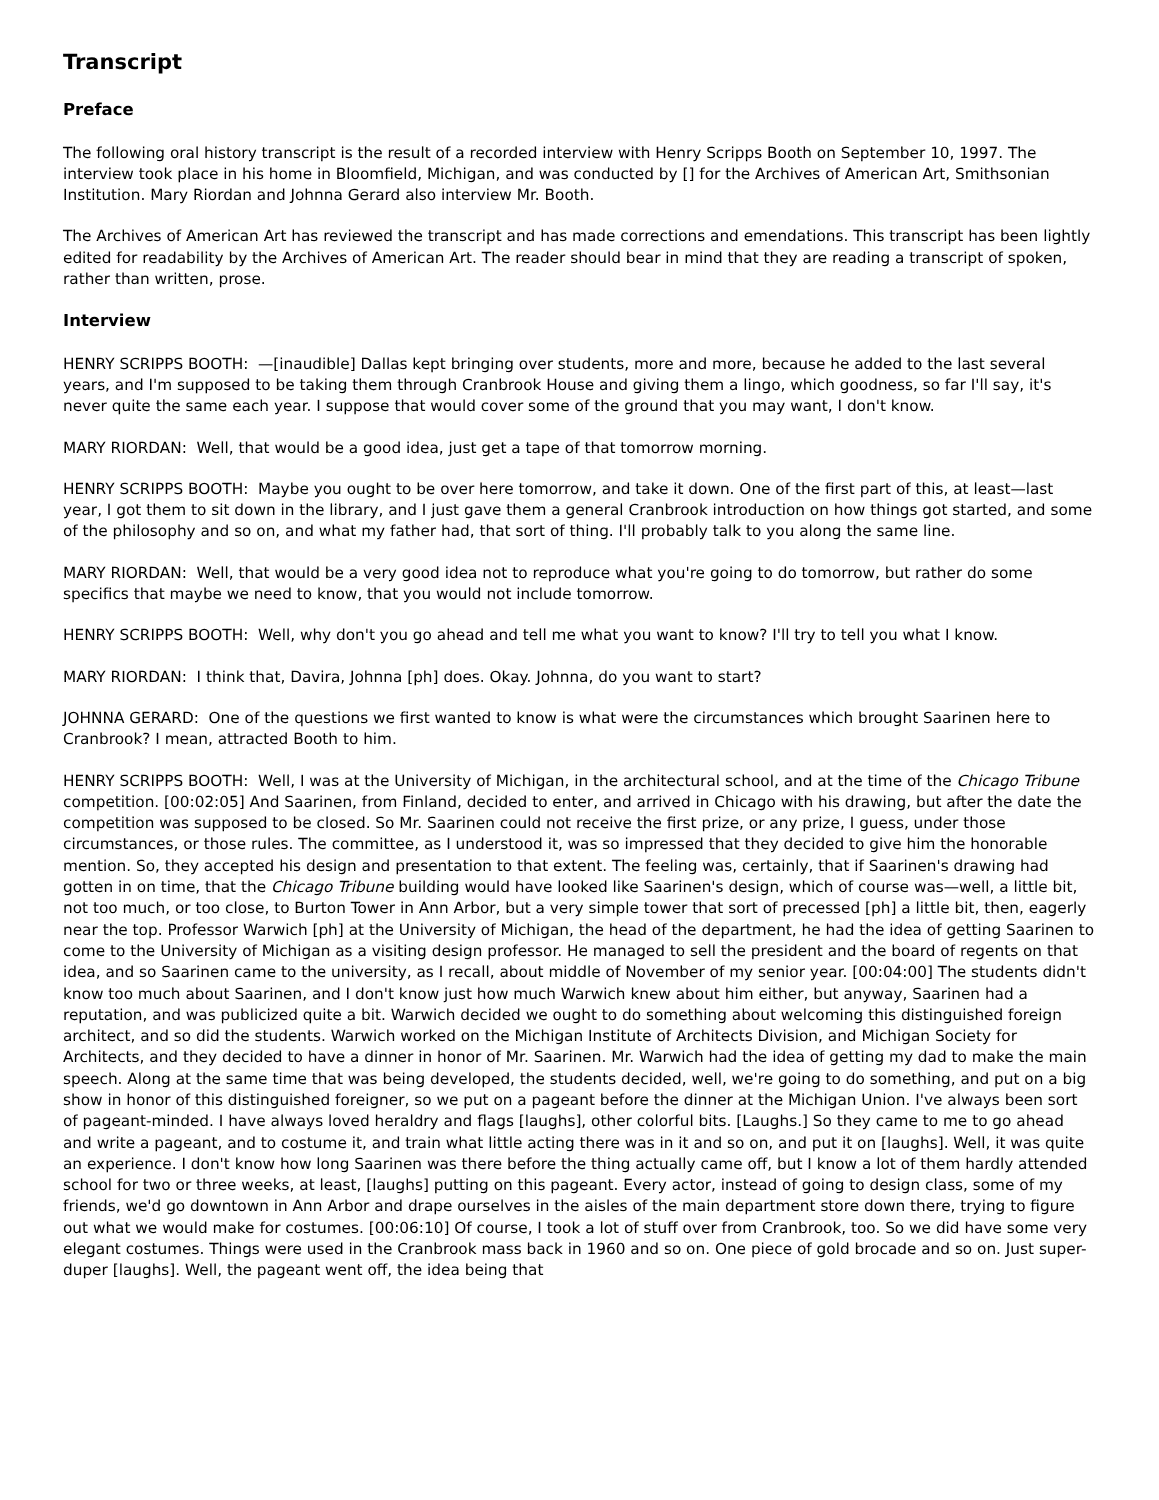Transcript
Preface
The following oral history transcript is the result of a recorded interview with Henry Scripps Booth on September 10, 1997. The interview took place in his home in Bloomfield, Michigan, and was conducted by [] for the Archives of American Art, Smithsonian Institution. Mary Riordan and Johnna Gerard also interview Mr. Booth.
The Archives of American Art has reviewed the transcript and has made corrections and emendations. This transcript has been lightly edited for readability by the Archives of American Art. The reader should bear in mind that they are reading a transcript of spoken, rather than written, prose.
Interview
HENRY SCRIPPS BOOTH: —[inaudible] Dallas kept bringing over students, more and more, because he added to the last several years, and I'm supposed to be taking them through Cranbrook House and giving them a lingo, which goodness, so far I'll say, it's never quite the same each year. I suppose that would cover some of the ground that you may want, I don't know.
MARY RIORDAN: Well, that would be a good idea, just get a tape of that tomorrow morning.
HENRY SCRIPPS BOOTH: Maybe you ought to be over here tomorrow, and take it down. One of the first part of this, at least—last year, I got them to sit down in the library, and I just gave them a general Cranbrook introduction on how things got started, and some of the philosophy and so on, and what my father had, that sort of thing. I'll probably talk to you along the same line.
MARY RIORDAN: Well, that would be a very good idea not to reproduce what you're going to do tomorrow, but rather do some specifics that maybe we need to know, that you would not include tomorrow.
HENRY SCRIPPS BOOTH: Well, why don't you go ahead and tell me what you want to know? I'll try to tell you what I know.
MARY RIORDAN: I think that, Davira, Johnna [ph] does. Okay. Johnna, do you want to start?
JOHNNA GERARD: One of the questions we first wanted to know is what were the circumstances which brought Saarinen here to Cranbrook? I mean, attracted Booth to him.
HENRY SCRIPPS BOOTH: Well, I was at the University of Michigan, in the architectural school, and at the time of the Chicago Tribune competition. [00:02:05] And Saarinen, from Finland, decided to enter, and arrived in Chicago with his drawing, but after the date the competition was supposed to be closed. So Mr. Saarinen could not receive the first prize, or any prize, I guess, under those circumstances, or those rules. The committee, as I understood it, was so impressed that they decided to give him the honorable mention. So, they accepted his design and presentation to that extent. The feeling was, certainly, that if Saarinen's drawing had gotten in on time, that the Chicago Tribune building would have looked like Saarinen's design, which of course was—well, a little bit, not too much, or too close, to Burton Tower in Ann Arbor, but a very simple tower that sort of precessed [ph] a little bit, then, eagerly near the top. Professor Warwich [ph] at the University of Michigan, the head of the department, he had the idea of getting Saarinen to come to the University of Michigan as a visiting design professor. He managed to sell the president and the board of regents on that idea, and so Saarinen came to the university, as I recall, about middle of November of my senior year. [00:04:00] The students didn't know too much about Saarinen, and I don't know just how much Warwich knew about him either, but anyway, Saarinen had a reputation, and was publicized quite a bit. Warwich decided we ought to do something about welcoming this distinguished foreign architect, and so did the students. Warwich worked on the Michigan Institute of Architects Division, and Michigan Society for Architects, and they decided to have a dinner in honor of Mr. Saarinen. Mr. Warwich had the idea of getting my dad to make the main speech. Along at the same time that was being developed, the students decided, well, we're going to do something, and put on a big show in honor of this distinguished foreigner, so we put on a pageant before the dinner at the Michigan Union. I've always been sort of pageant-minded. I have always loved heraldry and flags [laughs], other colorful bits. [Laughs.] So they came to me to go ahead and write a pageant, and to costume it, and train what little acting there was in it and so on, and put it on [laughs]. Well, it was quite an experience. I don't know how long Saarinen was there before the thing actually came off, but I know a lot of them hardly attended school for two or three weeks, at least, [laughs] putting on this pageant. Every actor, instead of going to design class, some of my friends, we'd go downtown in Ann Arbor and drape ourselves in the aisles of the main department store down there, trying to figure out what we would make for costumes. [00:06:10] Of course, I took a lot of stuff over from Cranbrook, too. So we did have some very elegant costumes. Things were used in the Cranbrook mass back in 1960 and so on. One piece of gold brocade and so on. Just super-duper [laughs]. Well, the pageant went off, the idea being that